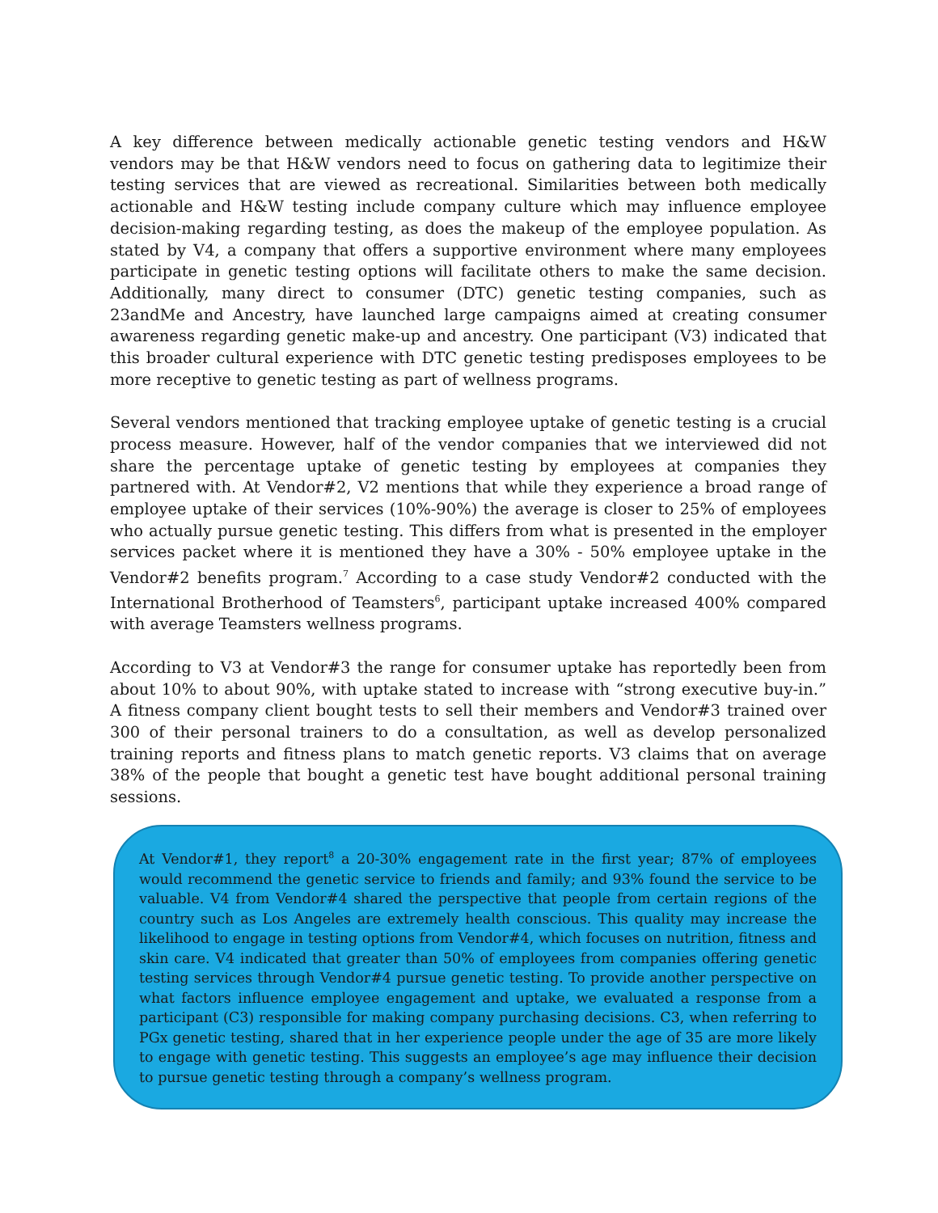A key difference between medically actionable genetic testing vendors and H&W vendors may be that H&W vendors need to focus on gathering data to legitimize their testing services that are viewed as recreational. Similarities between both medically actionable and H&W testing include company culture which may influence employee decision-making regarding testing, as does the makeup of the employee population. As stated by V4, a company that offers a supportive environment where many employees participate in genetic testing options will facilitate others to make the same decision. Additionally, many direct to consumer (DTC) genetic testing companies, such as 23andMe and Ancestry, have launched large campaigns aimed at creating consumer awareness regarding genetic make-up and ancestry. One participant (V3) indicated that this broader cultural experience with DTC genetic testing predisposes employees to be more receptive to genetic testing as part of wellness programs.
Several vendors mentioned that tracking employee uptake of genetic testing is a crucial process measure. However, half of the vendor companies that we interviewed did not share the percentage uptake of genetic testing by employees at companies they partnered with. At Vendor#2, V2 mentions that while they experience a broad range of employee uptake of their services (10%-90%) the average is closer to 25% of employees who actually pursue genetic testing. This differs from what is presented in the employer services packet where it is mentioned they have a 30% - 50% employee uptake in the Vendor#2 benefits program.<sup>7</sup> According to a case study Vendor#2 conducted with the International Brotherhood of Teamsters<sup>6</sup>, participant uptake increased 400% compared with average Teamsters wellness programs.
According to V3 at Vendor#3 the range for consumer uptake has reportedly been from about 10% to about 90%, with uptake stated to increase with “strong executive buy-in.” A fitness company client bought tests to sell their members and Vendor#3 trained over 300 of their personal trainers to do a consultation, as well as develop personalized training reports and fitness plans to match genetic reports. V3 claims that on average 38% of the people that bought a genetic test have bought additional personal training sessions.
At Vendor#1, they report<sup>8</sup> a 20-30% engagement rate in the first year; 87% of employees would recommend the genetic service to friends and family; and 93% found the service to be valuable. V4 from Vendor#4 shared the perspective that people from certain regions of the country such as Los Angeles are extremely health conscious. This quality may increase the likelihood to engage in testing options from Vendor#4, which focuses on nutrition, fitness and skin care. V4 indicated that greater than 50% of employees from companies offering genetic testing services through Vendor#4 pursue genetic testing. To provide another perspective on what factors influence employee engagement and uptake, we evaluated a response from a participant (C3) responsible for making company purchasing decisions. C3, when referring to PGx genetic testing, shared that in her experience people under the age of 35 are more likely to engage with genetic testing. This suggests an employee’s age may influence their decision to pursue genetic testing through a company’s wellness program.